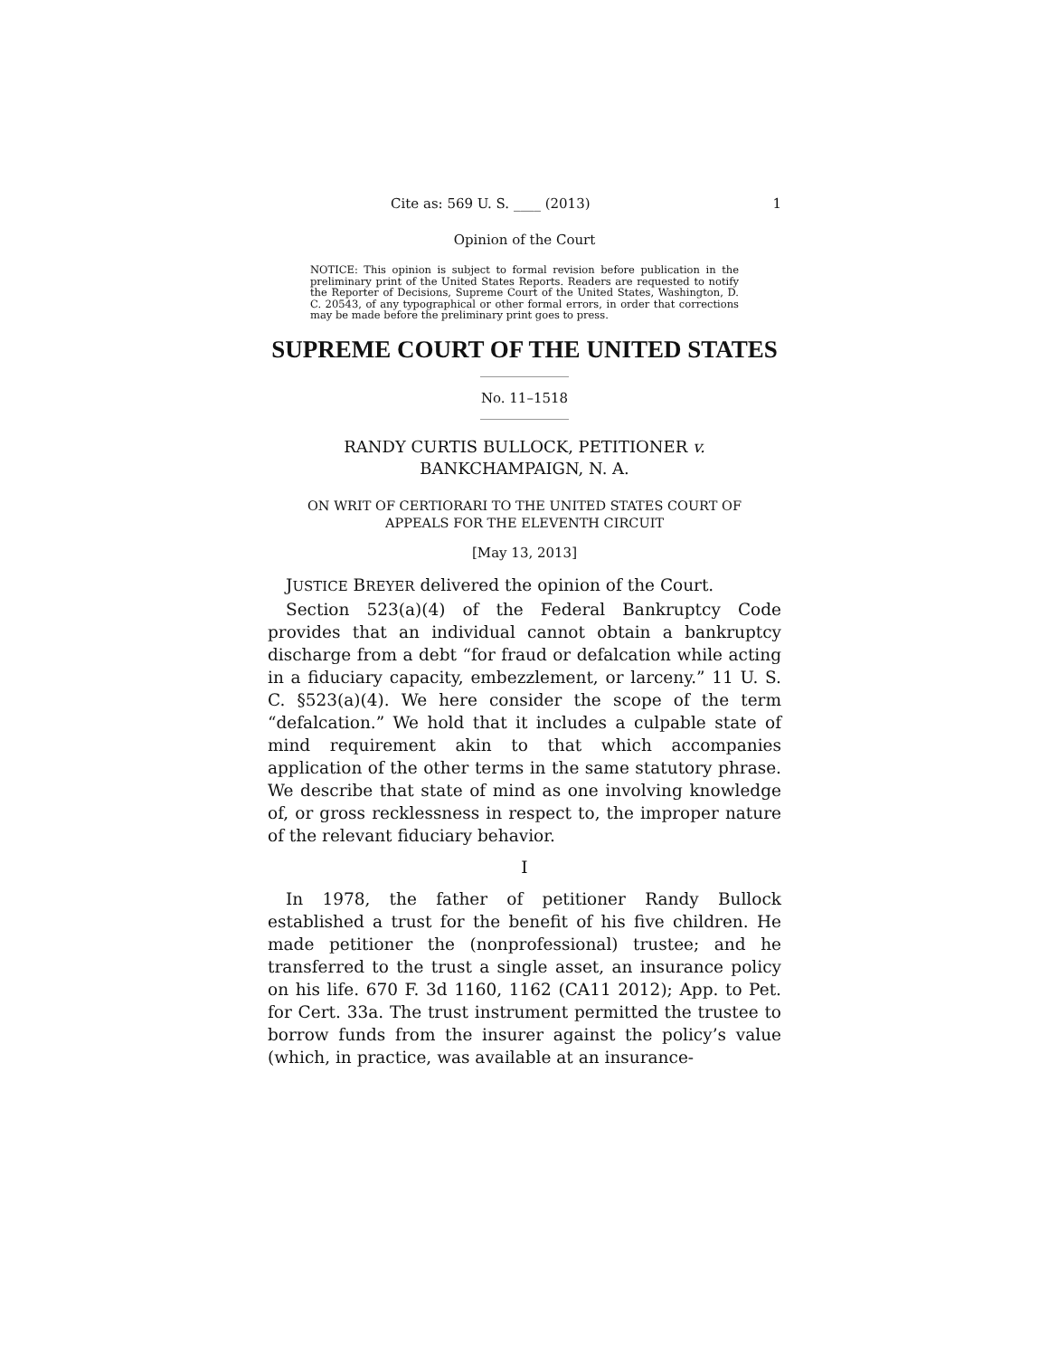Cite as: 569 U. S. ____ (2013) 1
Opinion of the Court
NOTICE: This opinion is subject to formal revision before publication in the preliminary print of the United States Reports. Readers are requested to notify the Reporter of Decisions, Supreme Court of the United States, Washington, D. C. 20543, of any typographical or other formal errors, in order that corrections may be made before the preliminary print goes to press.
SUPREME COURT OF THE UNITED STATES
No. 11–1518
RANDY CURTIS BULLOCK, PETITIONER v.
BANKCHAMPAIGN, N. A.
ON WRIT OF CERTIORARI TO THE UNITED STATES COURT OF
APPEALS FOR THE ELEVENTH CIRCUIT
[May 13, 2013]
JUSTICE BREYER delivered the opinion of the Court.
Section 523(a)(4) of the Federal Bankruptcy Code provides that an individual cannot obtain a bankruptcy discharge from a debt “for fraud or defalcation while acting in a fiduciary capacity, embezzlement, or larceny.” 11 U. S. C. §523(a)(4). We here consider the scope of the term “defalcation.” We hold that it includes a culpable state of mind requirement akin to that which accompanies application of the other terms in the same statutory phrase. We describe that state of mind as one involving knowledge of, or gross recklessness in respect to, the improper nature of the relevant fiduciary behavior.
I
In 1978, the father of petitioner Randy Bullock established a trust for the benefit of his five children. He made petitioner the (nonprofessional) trustee; and he transferred to the trust a single asset, an insurance policy on his life. 670 F. 3d 1160, 1162 (CA11 2012); App. to Pet. for Cert. 33a. The trust instrument permitted the trustee to borrow funds from the insurer against the policy’s value (which, in practice, was available at an insurance-